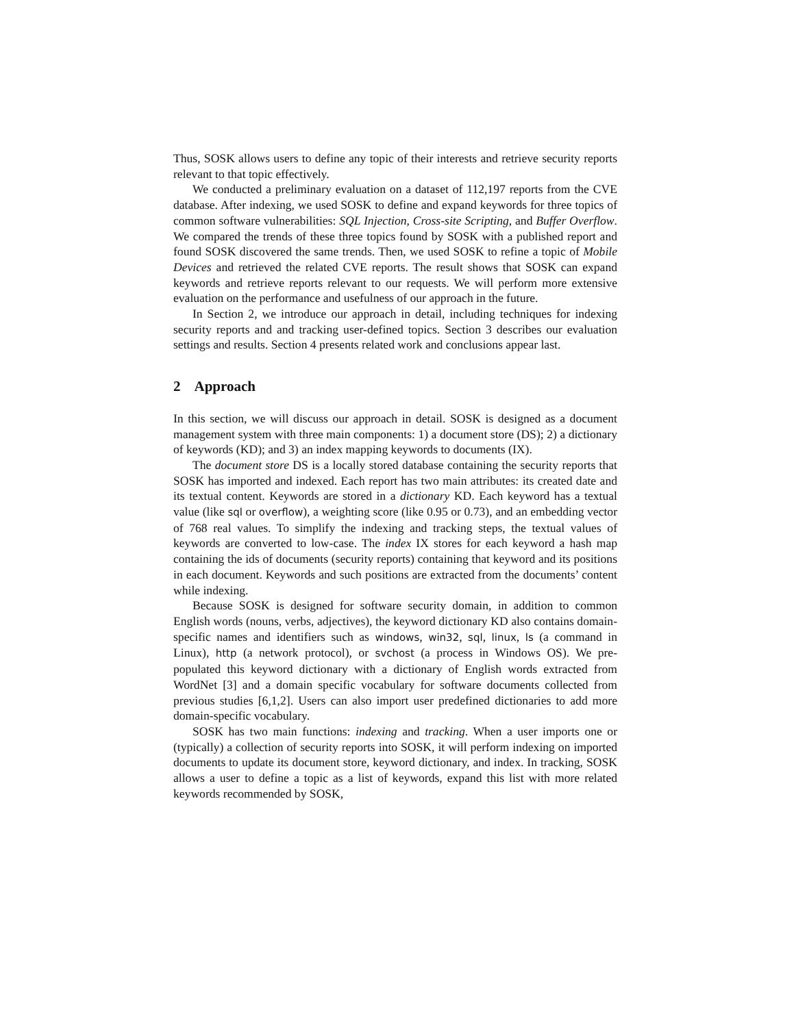Thus, SOSK allows users to define any topic of their interests and retrieve security reports relevant to that topic effectively.
We conducted a preliminary evaluation on a dataset of 112,197 reports from the CVE database. After indexing, we used SOSK to define and expand keywords for three topics of common software vulnerabilities: SQL Injection, Cross-site Scripting, and Buffer Overflow. We compared the trends of these three topics found by SOSK with a published report and found SOSK discovered the same trends. Then, we used SOSK to refine a topic of Mobile Devices and retrieved the related CVE reports. The result shows that SOSK can expand keywords and retrieve reports relevant to our requests. We will perform more extensive evaluation on the performance and usefulness of our approach in the future.
In Section 2, we introduce our approach in detail, including techniques for indexing security reports and and tracking user-defined topics. Section 3 describes our evaluation settings and results. Section 4 presents related work and conclusions appear last.
2 Approach
In this section, we will discuss our approach in detail. SOSK is designed as a document management system with three main components: 1) a document store (DS); 2) a dictionary of keywords (KD); and 3) an index mapping keywords to documents (IX).
The document store DS is a locally stored database containing the security reports that SOSK has imported and indexed. Each report has two main attributes: its created date and its textual content. Keywords are stored in a dictionary KD. Each keyword has a textual value (like sql or overflow), a weighting score (like 0.95 or 0.73), and an embedding vector of 768 real values. To simplify the indexing and tracking steps, the textual values of keywords are converted to low-case. The index IX stores for each keyword a hash map containing the ids of documents (security reports) containing that keyword and its positions in each document. Keywords and such positions are extracted from the documents’ content while indexing.
Because SOSK is designed for software security domain, in addition to common English words (nouns, verbs, adjectives), the keyword dictionary KD also contains domain-specific names and identifiers such as windows, win32, sql, linux, ls (a command in Linux), http (a network protocol), or svchost (a process in Windows OS). We pre-populated this keyword dictionary with a dictionary of English words extracted from WordNet [3] and a domain specific vocabulary for software documents collected from previous studies [6,1,2]. Users can also import user predefined dictionaries to add more domain-specific vocabulary.
SOSK has two main functions: indexing and tracking. When a user imports one or (typically) a collection of security reports into SOSK, it will perform indexing on imported documents to update its document store, keyword dictionary, and index. In tracking, SOSK allows a user to define a topic as a list of keywords, expand this list with more related keywords recommended by SOSK,